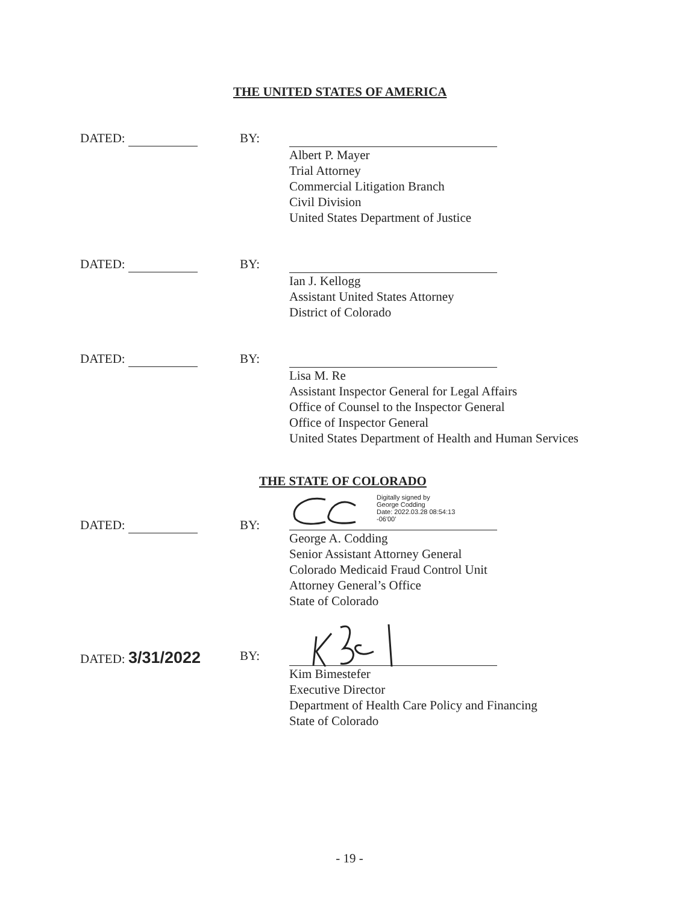THE UNITED STATES OF AMERICA
DATED: BY:
Albert P. Mayer
Trial Attorney
Commercial Litigation Branch
Civil Division
United States Department of Justice
DATED: BY:
Ian J. Kellogg
Assistant United States Attorney
District of Colorado
DATED: BY:
Lisa M. Re
Assistant Inspector General for Legal Affairs
Office of Counsel to the Inspector General
Office of Inspector General
United States Department of Health and Human Services
THE STATE OF COLORADO
DATED: BY:
Digitally signed by
George Codding
Date: 2022.03.28 08:54:13
-06'00'
George A. Codding
Senior Assistant Attorney General
Colorado Medicaid Fraud Control Unit
Attorney General’s Office
State of Colorado
DATED: 3/31/2022
BY:
Kim Bimestefer
Executive Director
Department of Health Care Policy and Financing
State of Colorado
- 19 -